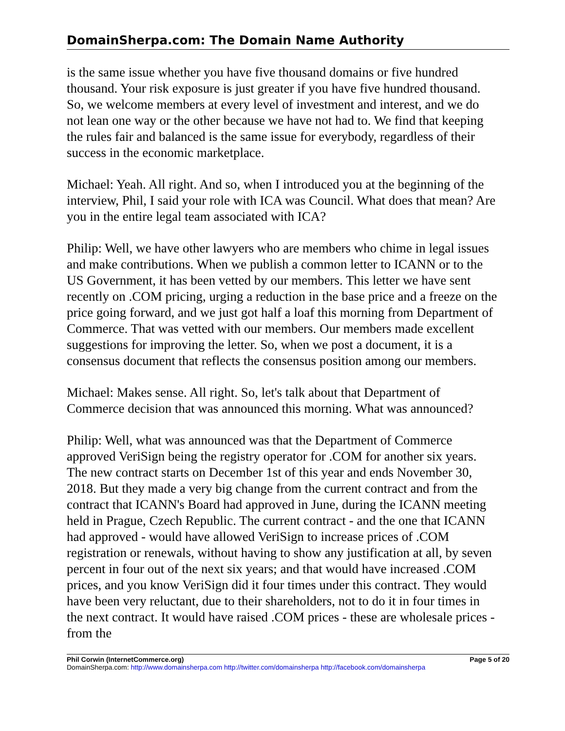DomainSherpa.com: The Domain Name Authority
is the same issue whether you have five thousand domains or five hundred thousand. Your risk exposure is just greater if you have five hundred thousand. So, we welcome members at every level of investment and interest, and we do not lean one way or the other because we have not had to. We find that keeping the rules fair and balanced is the same issue for everybody, regardless of their success in the economic marketplace.
Michael: Yeah. All right. And so, when I introduced you at the beginning of the interview, Phil, I said your role with ICA was Council. What does that mean? Are you in the entire legal team associated with ICA?
Philip: Well, we have other lawyers who are members who chime in legal issues and make contributions. When we publish a common letter to ICANN or to the US Government, it has been vetted by our members. This letter we have sent recently on .COM pricing, urging a reduction in the base price and a freeze on the price going forward, and we just got half a loaf this morning from Department of Commerce. That was vetted with our members. Our members made excellent suggestions for improving the letter. So, when we post a document, it is a consensus document that reflects the consensus position among our members.
Michael: Makes sense. All right. So, let's talk about that Department of Commerce decision that was announced this morning. What was announced?
Philip: Well, what was announced was that the Department of Commerce approved VeriSign being the registry operator for .COM for another six years. The new contract starts on December 1st of this year and ends November 30, 2018. But they made a very big change from the current contract and from the contract that ICANN's Board had approved in June, during the ICANN meeting held in Prague, Czech Republic. The current contract - and the one that ICANN had approved - would have allowed VeriSign to increase prices of .COM registration or renewals, without having to show any justification at all, by seven percent in four out of the next six years; and that would have increased .COM prices, and you know VeriSign did it four times under this contract. They would have been very reluctant, due to their shareholders, not to do it in four times in the next contract. It would have raised .COM prices - these are wholesale prices - from the
Phil Corwin (InternetCommerce.org) Page 5 of 20
DomainSherpa.com: http://www.domainsherpa.com http://twitter.com/domainsherpa http://facebook.com/domainsherpa